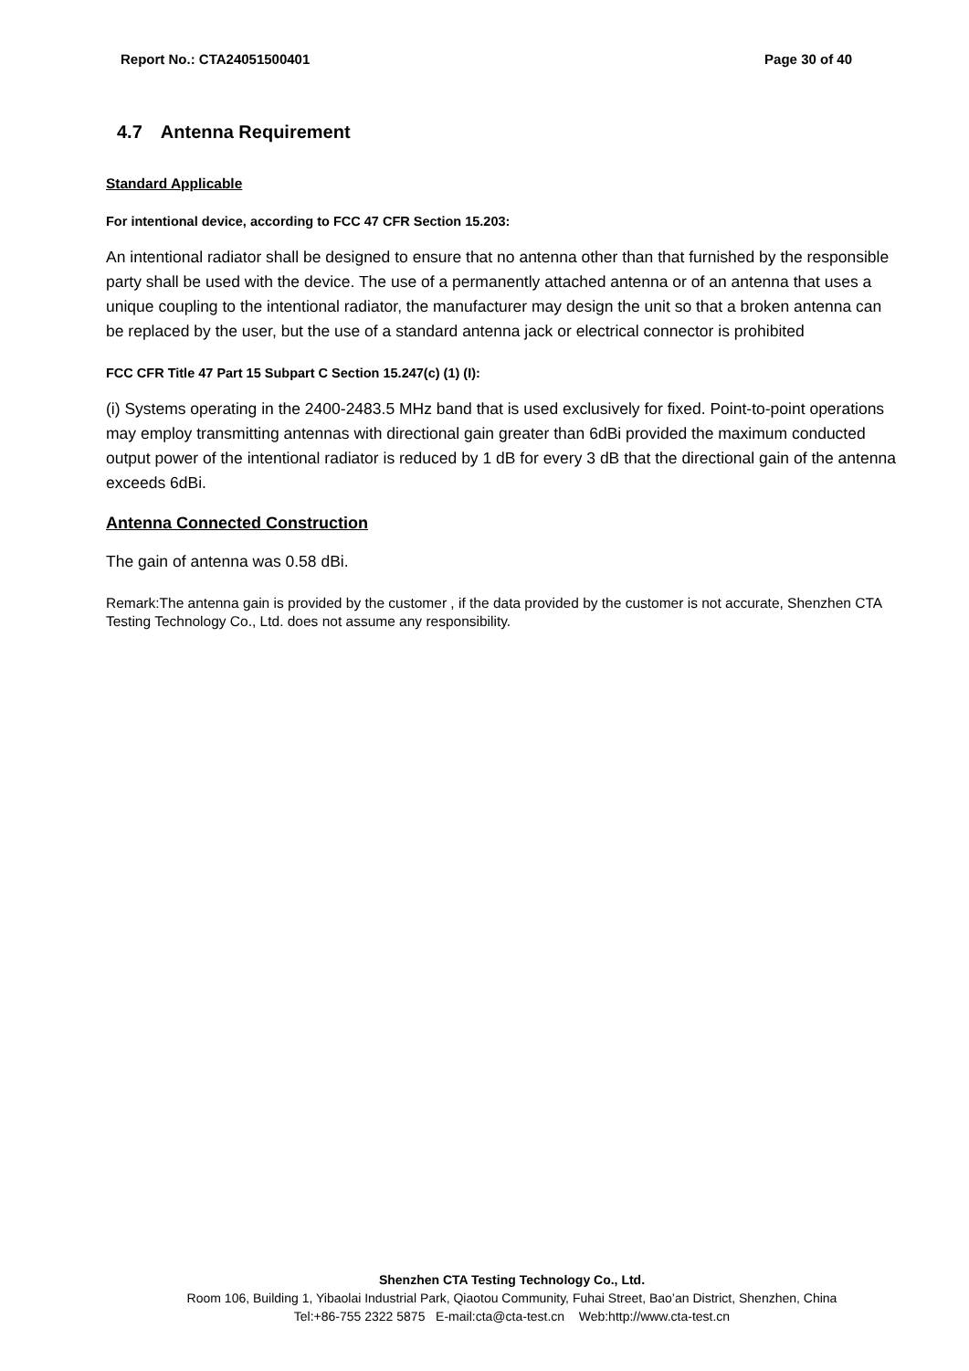Report No.: CTA24051500401 Page 30 of 40
4.7 Antenna Requirement
Standard Applicable
For intentional device, according to FCC 47 CFR Section 15.203:
An intentional radiator shall be designed to ensure that no antenna other than that furnished by the responsible party shall be used with the device. The use of a permanently attached antenna or of an antenna that uses a unique coupling to the intentional radiator, the manufacturer may design the unit so that a broken antenna can be replaced by the user, but the use of a standard antenna jack or electrical connector is prohibited
FCC CFR Title 47 Part 15 Subpart C Section 15.247(c) (1) (I):
(i) Systems operating in the 2400-2483.5 MHz band that is used exclusively for fixed. Point-to-point operations may employ transmitting antennas with directional gain greater than 6dBi provided the maximum conducted output power of the intentional radiator is reduced by 1 dB for every 3 dB that the directional gain of the antenna exceeds 6dBi.
Antenna Connected Construction
The gain of antenna was 0.58 dBi.
Remark:The antenna gain is provided by the customer , if the data provided by the customer is not accurate, Shenzhen CTA Testing Technology Co., Ltd. does not assume any responsibility.
Shenzhen CTA Testing Technology Co., Ltd.
Room 106, Building 1, Yibaolai Industrial Park, Qiaotou Community, Fuhai Street, Bao’an District, Shenzhen, China
Tel:+86-755 2322 5875 E-mail:cta@cta-test.cn Web:http://www.cta-test.cn